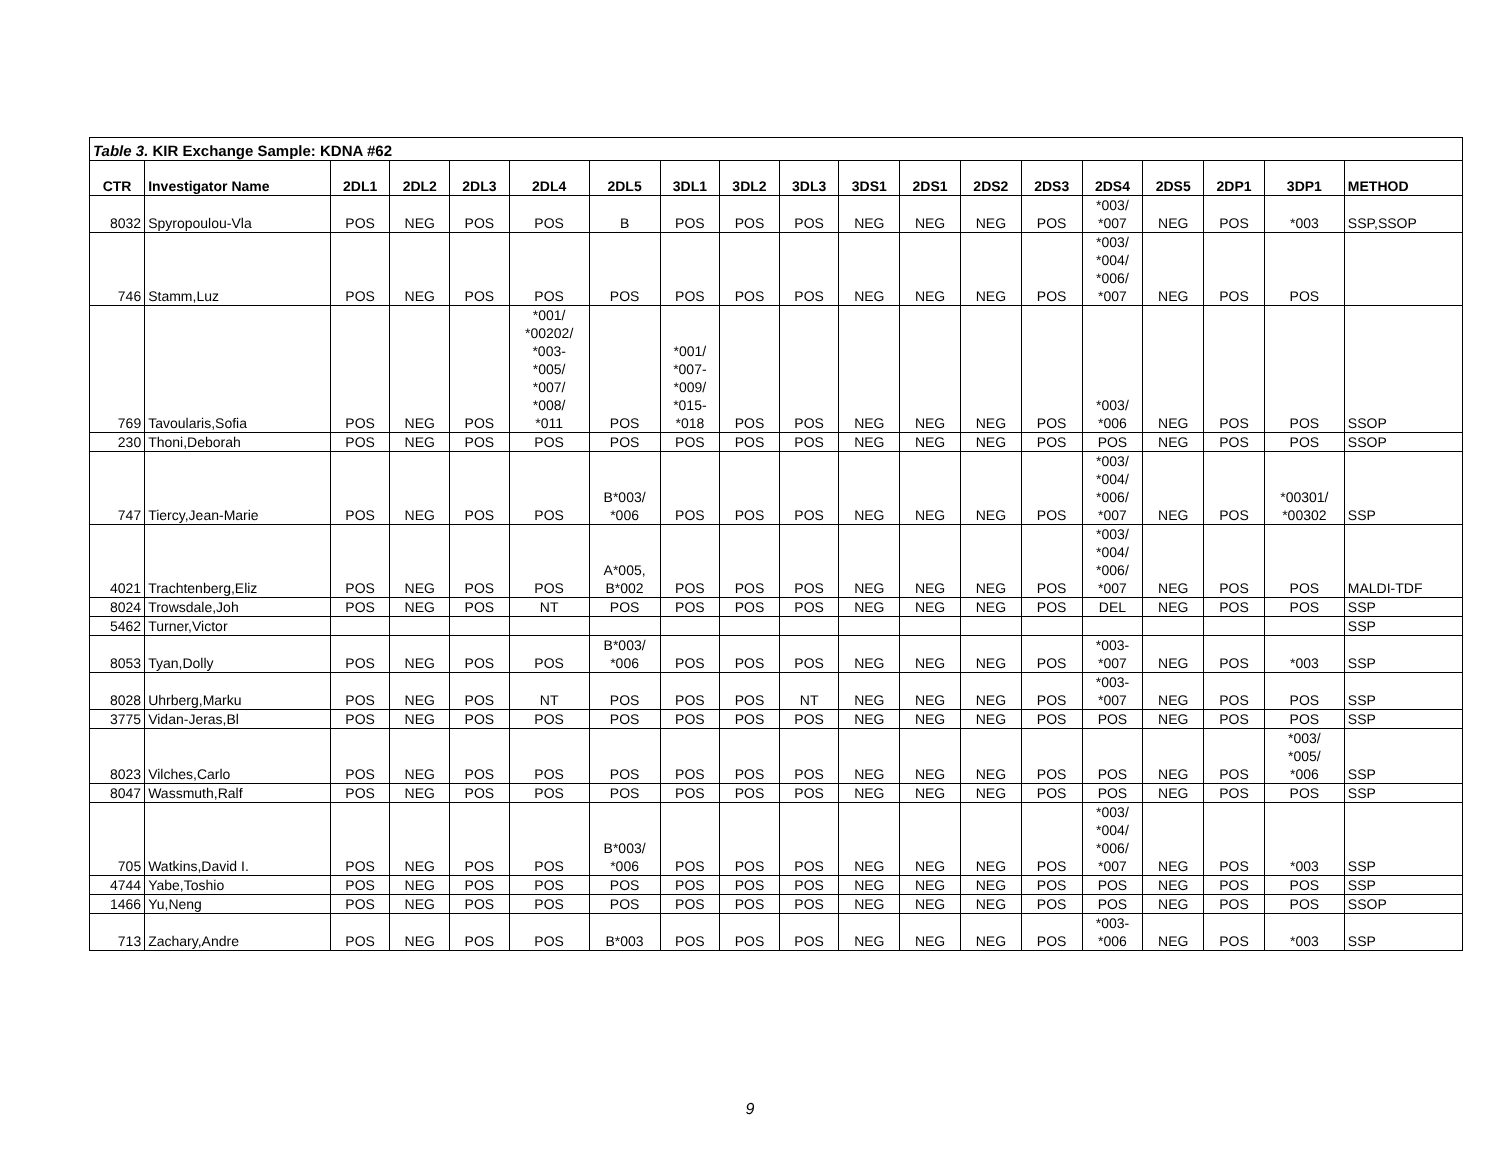| Table 3. KIR Exchange Sample: KDNA #62 | | | | | | | | | | | | | | | | | | |
| CTR | Investigator Name | 2DL1 | 2DL2 | 2DL3 | 2DL4 | 2DL5 | 3DL1 | 3DL2 | 3DL3 | 3DS1 | 2DS1 | 2DS2 | 2DS3 | 2DS4 | 2DS5 | 2DP1 | 3DP1 | METHOD |
| 8032 | Spyropoulou-Vla | POS | NEG | POS | POS | B | POS | POS | POS | NEG | NEG | NEG | POS | *003/ *007 | NEG | POS | *003 | SSP,SSOP |
| 746 | Stamm,Luz | POS | NEG | POS | POS | POS | POS | POS | POS | NEG | NEG | NEG | POS | *003/ *004/ *006/ *007 | NEG | POS | POS | |
| 769 | Tavoularis,Sofia | POS | NEG | POS | *001/ *00202/ *003- *005/ *007/ *008/ *011 | POS | *001/ *007- *009/ *015- *018 | POS | POS | NEG | NEG | NEG | POS | *003/ *006 | NEG | POS | POS | SSOP |
| 230 | Thoni,Deborah | POS | NEG | POS | POS | POS | POS | POS | POS | NEG | NEG | NEG | POS | POS | NEG | POS | POS | SSOP |
| 747 | Tiercy,Jean-Marie | POS | NEG | POS | POS | B*003/ *006 | POS | POS | POS | NEG | NEG | NEG | POS | *003/ *004/ *006/ *007 | NEG | POS | *00301/ *00302 | SSP |
| 4021 | Trachtenberg,Eliz | POS | NEG | POS | POS | A*005, B*002 | POS | POS | POS | NEG | NEG | NEG | POS | *003/ *004/ *006/ *007 | NEG | POS | POS | MALDI-TDF |
| 8024 | Trowsdale,Joh | POS | NEG | POS | NT | POS | POS | POS | POS | NEG | NEG | NEG | POS | DEL | NEG | POS | POS | SSP |
| 5462 | Turner,Victor | | | | | | | | | | | | | | | | | SSP |
| 8053 | Tyan,Dolly | POS | NEG | POS | POS | B*003/ *006 | POS | POS | POS | NEG | NEG | NEG | POS | *003- *007 | NEG | POS | *003 | SSP |
| 8028 | Uhrberg,Marku | POS | NEG | POS | NT | POS | POS | POS | NT | NEG | NEG | NEG | POS | *003- *007 | NEG | POS | POS | SSP |
| 3775 | Vidan-Jeras,Bl | POS | NEG | POS | POS | POS | POS | POS | POS | NEG | NEG | NEG | POS | POS | NEG | POS | POS | SSP |
| 8023 | Vilches,Carlo | POS | NEG | POS | POS | POS | POS | POS | POS | NEG | NEG | NEG | POS | POS | NEG | POS | *003/ *005/ *006 | SSP |
| 8047 | Wassmuth,Ralf | POS | NEG | POS | POS | POS | POS | POS | POS | NEG | NEG | NEG | POS | POS | NEG | POS | POS | SSP |
| 705 | Watkins,David I. | POS | NEG | POS | POS | B*003/ *006 | POS | POS | POS | NEG | NEG | NEG | POS | *003/ *004/ *006/ *007 | NEG | POS | *003 | SSP |
| 4744 | Yabe,Toshio | POS | NEG | POS | POS | POS | POS | POS | POS | NEG | NEG | NEG | POS | POS | NEG | POS | POS | SSP |
| 1466 | Yu,Neng | POS | NEG | POS | POS | POS | POS | POS | POS | NEG | NEG | NEG | POS | POS | NEG | POS | POS | SSOP |
| 713 | Zachary,Andre | POS | NEG | POS | POS | B*003 | POS | POS | POS | NEG | NEG | NEG | POS | *003- *006 | NEG | POS | *003 | SSP |
9